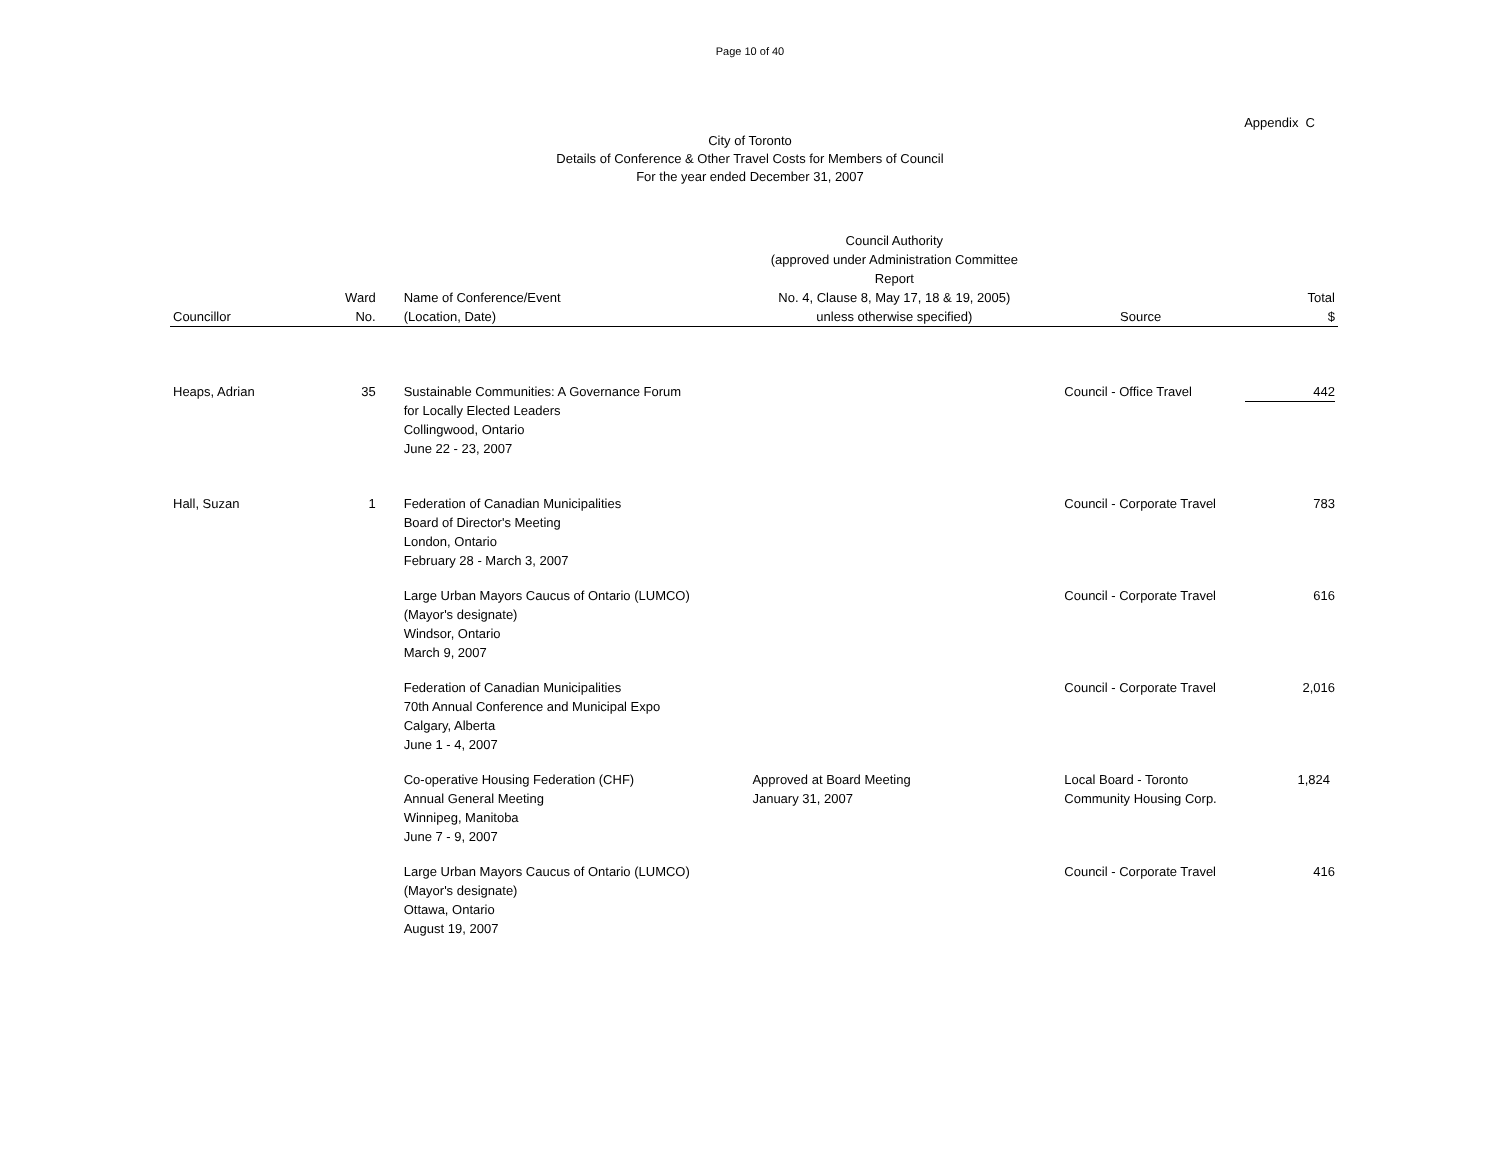Page 10 of 40
Appendix C
City of Toronto
Details of Conference & Other Travel Costs for Members of Council
For the year ended December 31, 2007
| Councillor | Ward No. | Name of Conference/Event (Location, Date) | Council Authority (approved under Administration Committee Report No. 4, Clause 8, May 17, 18 & 19, 2005) unless otherwise specified) | Source | Total $ |
| --- | --- | --- | --- | --- | --- |
| Heaps, Adrian | 35 | Sustainable Communities: A Governance Forum for Locally Elected Leaders Collingwood, Ontario June 22 - 23, 2007 | | Council - Office Travel | 442 |
| Hall, Suzan | 1 | Federation of Canadian Municipalities Board of Director's Meeting London, Ontario February 28 - March 3, 2007 | | Council - Corporate Travel | 783 |
| | | Large Urban Mayors Caucus of Ontario (LUMCO) (Mayor's designate) Windsor, Ontario March 9, 2007 | | Council - Corporate Travel | 616 |
| | | Federation of Canadian Municipalities 70th Annual Conference and Municipal Expo Calgary, Alberta June 1 - 4, 2007 | | Council - Corporate Travel | 2,016 |
| | | Co-operative Housing Federation (CHF) Annual General Meeting Winnipeg, Manitoba June 7 - 9, 2007 | Approved at Board Meeting January 31, 2007 | Local Board - Toronto Community Housing Corp. | 1,824 |
| | | Large Urban Mayors Caucus of Ontario (LUMCO) (Mayor's designate) Ottawa, Ontario August 19, 2007 | | Council - Corporate Travel | 416 |